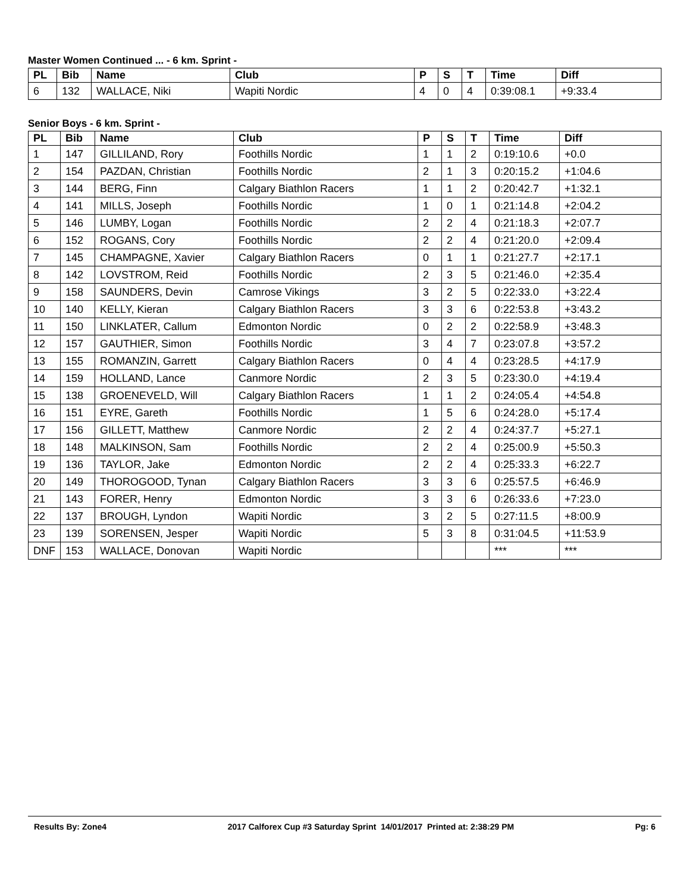Master Women Continued ... - 6 km. Sprint -
| PL | Bib | Name | Club | P | S | T | Time | Diff |
| --- | --- | --- | --- | --- | --- | --- | --- | --- |
| 6 | 132 | WALLACE, Niki | Wapiti Nordic | 4 | 0 | 4 | 0:39:08.1 | +9:33.4 |
Senior Boys - 6 km. Sprint -
| PL | Bib | Name | Club | P | S | T | Time | Diff |
| --- | --- | --- | --- | --- | --- | --- | --- | --- |
| 1 | 147 | GILLILAND, Rory | Foothills Nordic | 1 | 1 | 2 | 0:19:10.6 | +0.0 |
| 2 | 154 | PAZDAN, Christian | Foothills Nordic | 2 | 1 | 3 | 0:20:15.2 | +1:04.6 |
| 3 | 144 | BERG, Finn | Calgary Biathlon Racers | 1 | 1 | 2 | 0:20:42.7 | +1:32.1 |
| 4 | 141 | MILLS, Joseph | Foothills Nordic | 1 | 0 | 1 | 0:21:14.8 | +2:04.2 |
| 5 | 146 | LUMBY, Logan | Foothills Nordic | 2 | 2 | 4 | 0:21:18.3 | +2:07.7 |
| 6 | 152 | ROGANS, Cory | Foothills Nordic | 2 | 2 | 4 | 0:21:20.0 | +2:09.4 |
| 7 | 145 | CHAMPAGNE, Xavier | Calgary Biathlon Racers | 0 | 1 | 1 | 0:21:27.7 | +2:17.1 |
| 8 | 142 | LOVSTROM, Reid | Foothills Nordic | 2 | 3 | 5 | 0:21:46.0 | +2:35.4 |
| 9 | 158 | SAUNDERS, Devin | Camrose Vikings | 3 | 2 | 5 | 0:22:33.0 | +3:22.4 |
| 10 | 140 | KELLY, Kieran | Calgary Biathlon Racers | 3 | 3 | 6 | 0:22:53.8 | +3:43.2 |
| 11 | 150 | LINKLATER, Callum | Edmonton Nordic | 0 | 2 | 2 | 0:22:58.9 | +3:48.3 |
| 12 | 157 | GAUTHIER, Simon | Foothills Nordic | 3 | 4 | 7 | 0:23:07.8 | +3:57.2 |
| 13 | 155 | ROMANZIN, Garrett | Calgary Biathlon Racers | 0 | 4 | 4 | 0:23:28.5 | +4:17.9 |
| 14 | 159 | HOLLAND, Lance | Canmore Nordic | 2 | 3 | 5 | 0:23:30.0 | +4:19.4 |
| 15 | 138 | GROENEVELD, Will | Calgary Biathlon Racers | 1 | 1 | 2 | 0:24:05.4 | +4:54.8 |
| 16 | 151 | EYRE, Gareth | Foothills Nordic | 1 | 5 | 6 | 0:24:28.0 | +5:17.4 |
| 17 | 156 | GILLETT, Matthew | Canmore Nordic | 2 | 2 | 4 | 0:24:37.7 | +5:27.1 |
| 18 | 148 | MALKINSON, Sam | Foothills Nordic | 2 | 2 | 4 | 0:25:00.9 | +5:50.3 |
| 19 | 136 | TAYLOR, Jake | Edmonton Nordic | 2 | 2 | 4 | 0:25:33.3 | +6:22.7 |
| 20 | 149 | THOROGOOD, Tynan | Calgary Biathlon Racers | 3 | 3 | 6 | 0:25:57.5 | +6:46.9 |
| 21 | 143 | FORER, Henry | Edmonton Nordic | 3 | 3 | 6 | 0:26:33.6 | +7:23.0 |
| 22 | 137 | BROUGH, Lyndon | Wapiti Nordic | 3 | 2 | 5 | 0:27:11.5 | +8:00.9 |
| 23 | 139 | SORENSEN, Jesper | Wapiti Nordic | 5 | 3 | 8 | 0:31:04.5 | +11:53.9 |
| DNF | 153 | WALLACE, Donovan | Wapiti Nordic | | | | *** | *** |
Results By: Zone4 2017 Calforex Cup #3 Saturday Sprint 14/01/2017 Printed at: 2:38:29 PM Pg: 6